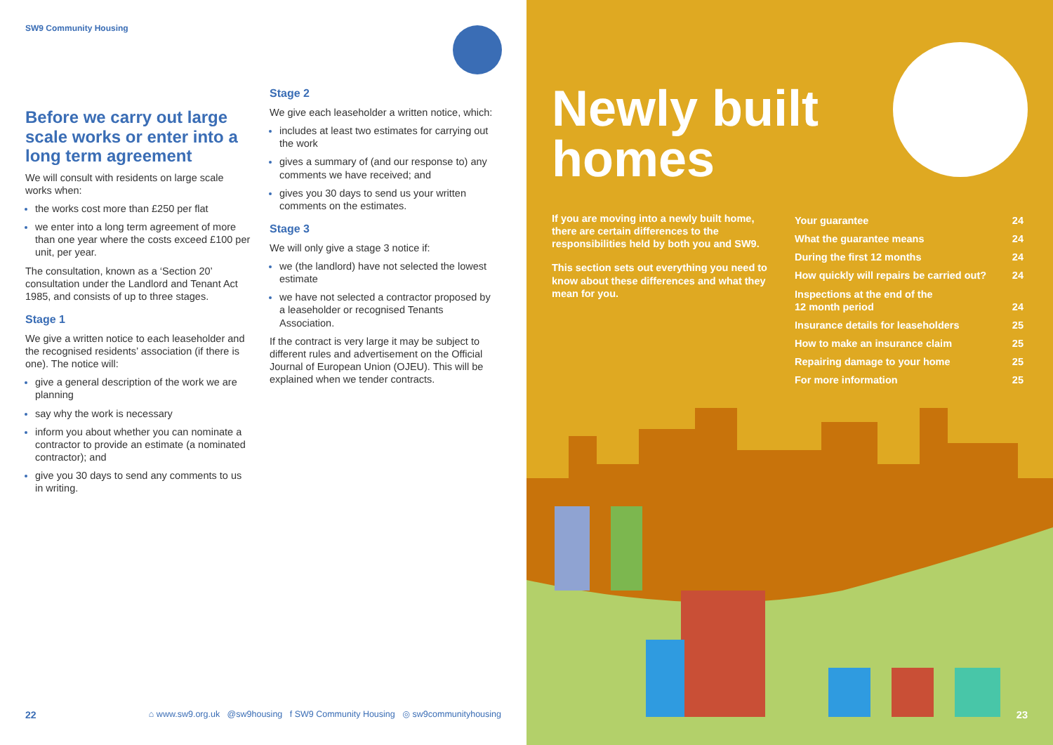SW9 Community Housing
Before we carry out large scale works or enter into a long term agreement
We will consult with residents on large scale works when:
the works cost more than £250 per flat
we enter into a long term agreement of more than one year where the costs exceed £100 per unit, per year.
The consultation, known as a ‘Section 20’ consultation under the Landlord and Tenant Act 1985, and consists of up to three stages.
Stage 1
We give a written notice to each leaseholder and the recognised residents’ association (if there is one). The notice will:
give a general description of the work we are planning
say why the work is necessary
inform you about whether you can nominate a contractor to provide an estimate (a nominated contractor); and
give you 30 days to send any comments to us in writing.
Stage 2
We give each leaseholder a written notice, which:
includes at least two estimates for carrying out the work
gives a summary of (and our response to) any comments we have received; and
gives you 30 days to send us your written comments on the estimates.
Stage 3
We will only give a stage 3 notice if:
we (the landlord) have not selected the lowest estimate
we have not selected a contractor proposed by a leaseholder or recognised Tenants Association.
If the contract is very large it may be subject to different rules and advertisement on the Official Journal of European Union (OJEU). This will be explained when we tender contracts.
22 ⌂ www.sw9.org.uk @sw9housing f SW9 Community Housing ◎ sw9communityhousing
Newly built
homes
If you are moving into a newly built home, there are certain differences to the responsibilities held by both you and SW9.
This section sets out everything you need to know about these differences and what they mean for you.
| Your guarantee | 24 |
| What the guarantee means | 24 |
| During the first 12 months | 24 |
| How quickly will repairs be carried out? | 24 |
| Inspections at the end of the 12 month period | 24 |
| Insurance details for leaseholders | 25 |
| How to make an insurance claim | 25 |
| Repairing damage to your home | 25 |
| For more information | 25 |
23